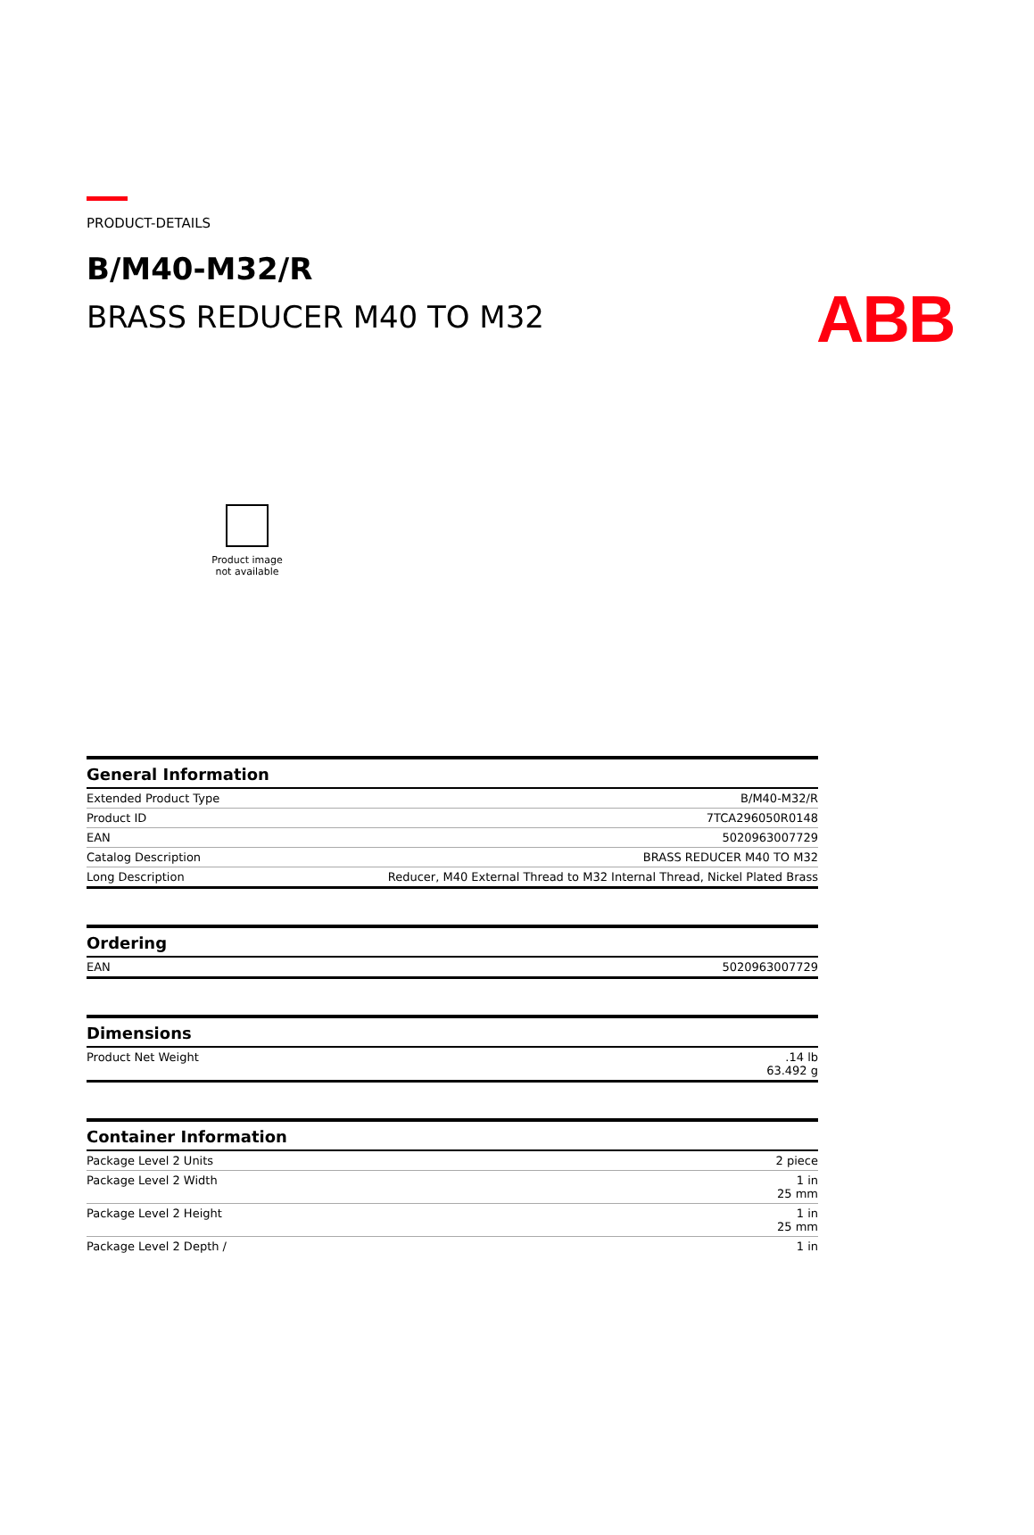ABB
PRODUCT-DETAILS
B/M40-M32/R
BRASS REDUCER M40 TO M32
Product image
not available
| General Information | |
| --- | --- |
| Extended Product Type | B/M40-M32/R |
| Product ID | 7TCA296050R0148 |
| EAN | 5020963007729 |
| Catalog Description | BRASS REDUCER M40 TO M32 |
| Long Description | Reducer, M40 External Thread to M32 Internal Thread, Nickel Plated Brass |
| Ordering | |
| --- | --- |
| EAN | 5020963007729 |
| Dimensions | |
| --- | --- |
| Product Net Weight | .14 lb 63.492 g |
| Container Information | |
| --- | --- |
| Package Level 2 Units | 2 piece |
| Package Level 2 Width | 1 in 25 mm |
| Package Level 2 Height | 1 in 25 mm |
| Package Level 2 Depth / | 1 in |